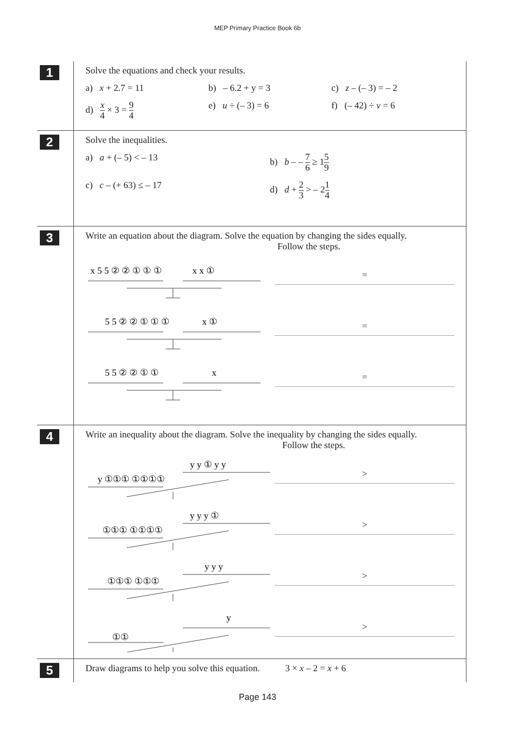MEP Primary Practice Book 6b
1
Solve the equations and check your results.
a) x + 2.7 = 11 b) – 6.2 + y = 3 c) z – (– 3) = – 2
d) x 4 × 3 = 9 4
e) u ÷ (– 3) = 6 f) (– 42) ÷ v = 6
2
Solve the inequalities.
a) a + (– 5) < – 13 b) b – – 7 6 ≥ 15 9
c) c – (+ 63) ≤ – 17 d) d + 2 3 > – 21 4
3
Write an equation about the diagram. Solve the equation by changing the sides equally.
Follow the steps.
x 5 5 ② ② ① ① ①
x x ①
=
5 5 ② ② ① ① ①
x ①
=
5 5 ② ② ① ①
x
=
4
Write an inequality about the diagram. Solve the inequality by changing the sides equally.
Follow the steps.
y ①①① ①①①①
y y ① y y
>
①①① ①①①①
y y y ①
>
①①① ①①①
y y y
>
①①
y
>
5
Draw diagrams to help you solve this equation. 3 × x – 2 = x + 6
Page 143